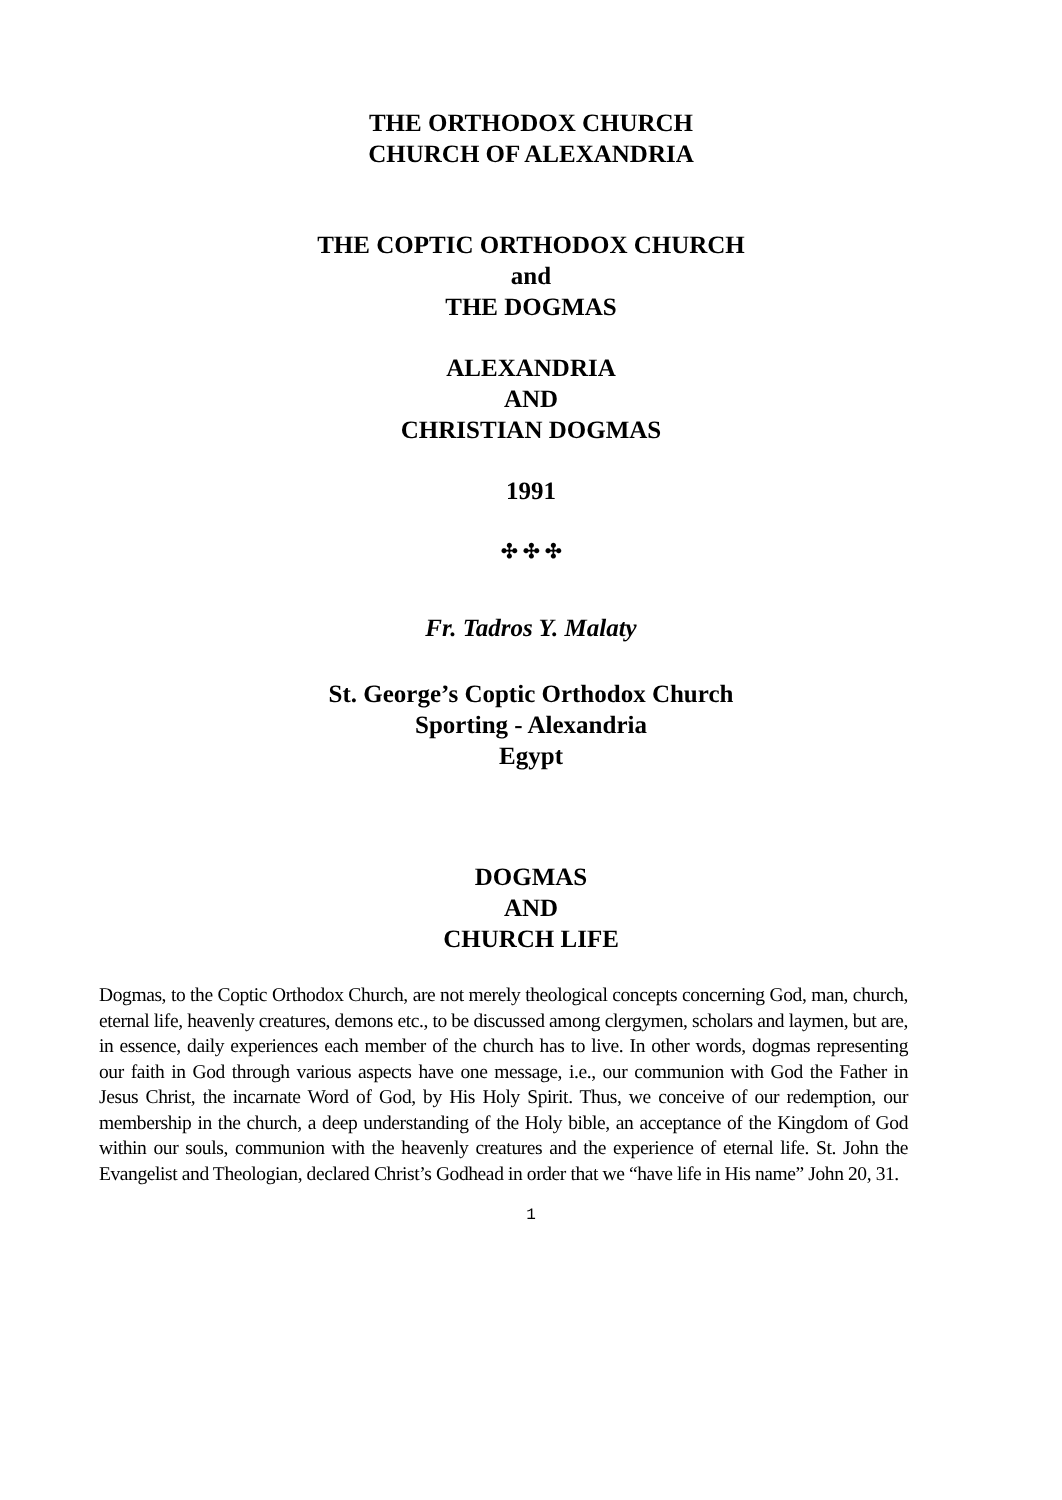THE ORTHODOX CHURCH
CHURCH OF ALEXANDRIA
THE COPTIC ORTHODOX CHURCH
and
THE DOGMAS
ALEXANDRIA
AND
CHRISTIAN DOGMAS
1991
✣ ✣ ✣
Fr. Tadros Y. Malaty
St. George’s Coptic Orthodox Church
Sporting - Alexandria
Egypt
DOGMAS
AND
CHURCH LIFE
Dogmas, to the Coptic Orthodox Church, are not merely theological concepts concerning God, man, church, eternal life, heavenly creatures, demons etc., to be discussed among clergymen, scholars and laymen, but are, in essence, daily experiences each member of the church has to live. In other words, dogmas representing our faith in God through various aspects have one message, i.e., our communion with God the Father in Jesus Christ, the incarnate Word of God, by His Holy Spirit. Thus, we conceive of our redemption, our membership in the church, a deep understanding of the Holy bible, an acceptance of the Kingdom of God within our souls, communion with the heavenly creatures and the experience of eternal life. St. John the Evangelist and Theologian, declared Christ’s Godhead in order that we “have life in His name” John 20, 31.
1